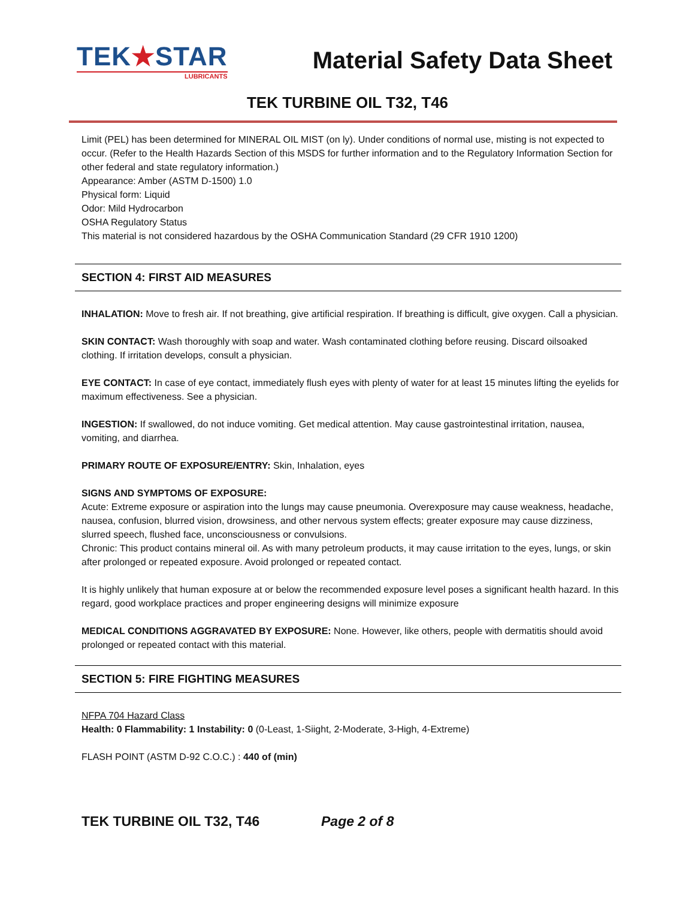TEK★STAR
LUBRICANTS
Material Safety Data Sheet
TEK TURBINE OIL T32, T46
Limit (PEL) has been determined for MINERAL OIL MIST (on ly). Under conditions of normal use, misting is not expected to occur. (Refer to the Health Hazards Section of this MSDS for further information and to the Regulatory Information Section for other federal and state regulatory information.)
Appearance: Amber (ASTM D-1500) 1.0
Physical form: Liquid
Odor: Mild Hydrocarbon
OSHA Regulatory Status
This material is not considered hazardous by the OSHA Communication Standard (29 CFR 1910 1200)
SECTION 4: FIRST AID MEASURES
INHALATION: Move to fresh air. If not breathing, give artificial respiration. If breathing is difficult, give oxygen. Call a physician.
SKIN CONTACT: Wash thoroughly with soap and water. Wash contaminated clothing before reusing. Discard oilsoaked clothing. If irritation develops, consult a physician.
EYE CONTACT: In case of eye contact, immediately flush eyes with plenty of water for at least 15 minutes lifting the eyelids for maximum effectiveness. See a physician.
INGESTION: If swallowed, do not induce vomiting. Get medical attention. May cause gastrointestinal irritation, nausea, vomiting, and diarrhea.
PRIMARY ROUTE OF EXPOSURE/ENTRY: Skin, Inhalation, eyes
SIGNS AND SYMPTOMS OF EXPOSURE:
Acute: Extreme exposure or aspiration into the lungs may cause pneumonia. Overexposure may cause weakness, headache, nausea, confusion, blurred vision, drowsiness, and other nervous system effects; greater exposure may cause dizziness, slurred speech, flushed face, unconsciousness or convulsions.
Chronic: This product contains mineral oil. As with many petroleum products, it may cause irritation to the eyes, lungs, or skin after prolonged or repeated exposure. Avoid prolonged or repeated contact.
It is highly unlikely that human exposure at or below the recommended exposure level poses a significant health hazard. In this regard, good workplace practices and proper engineering designs will minimize exposure
MEDICAL CONDITIONS AGGRAVATED BY EXPOSURE: None. However, like others, people with dermatitis should avoid prolonged or repeated contact with this material.
SECTION 5: FIRE FIGHTING MEASURES
NFPA 704 Hazard Class
Health: 0 Flammability: 1 Instability: 0 (0-Least, 1-Siight, 2-Moderate, 3-High, 4-Extreme)
FLASH POINT (ASTM D-92 C.O.C.) : 440 of (min)
TEK TURBINE OIL T32, T46 Page 2 of 8